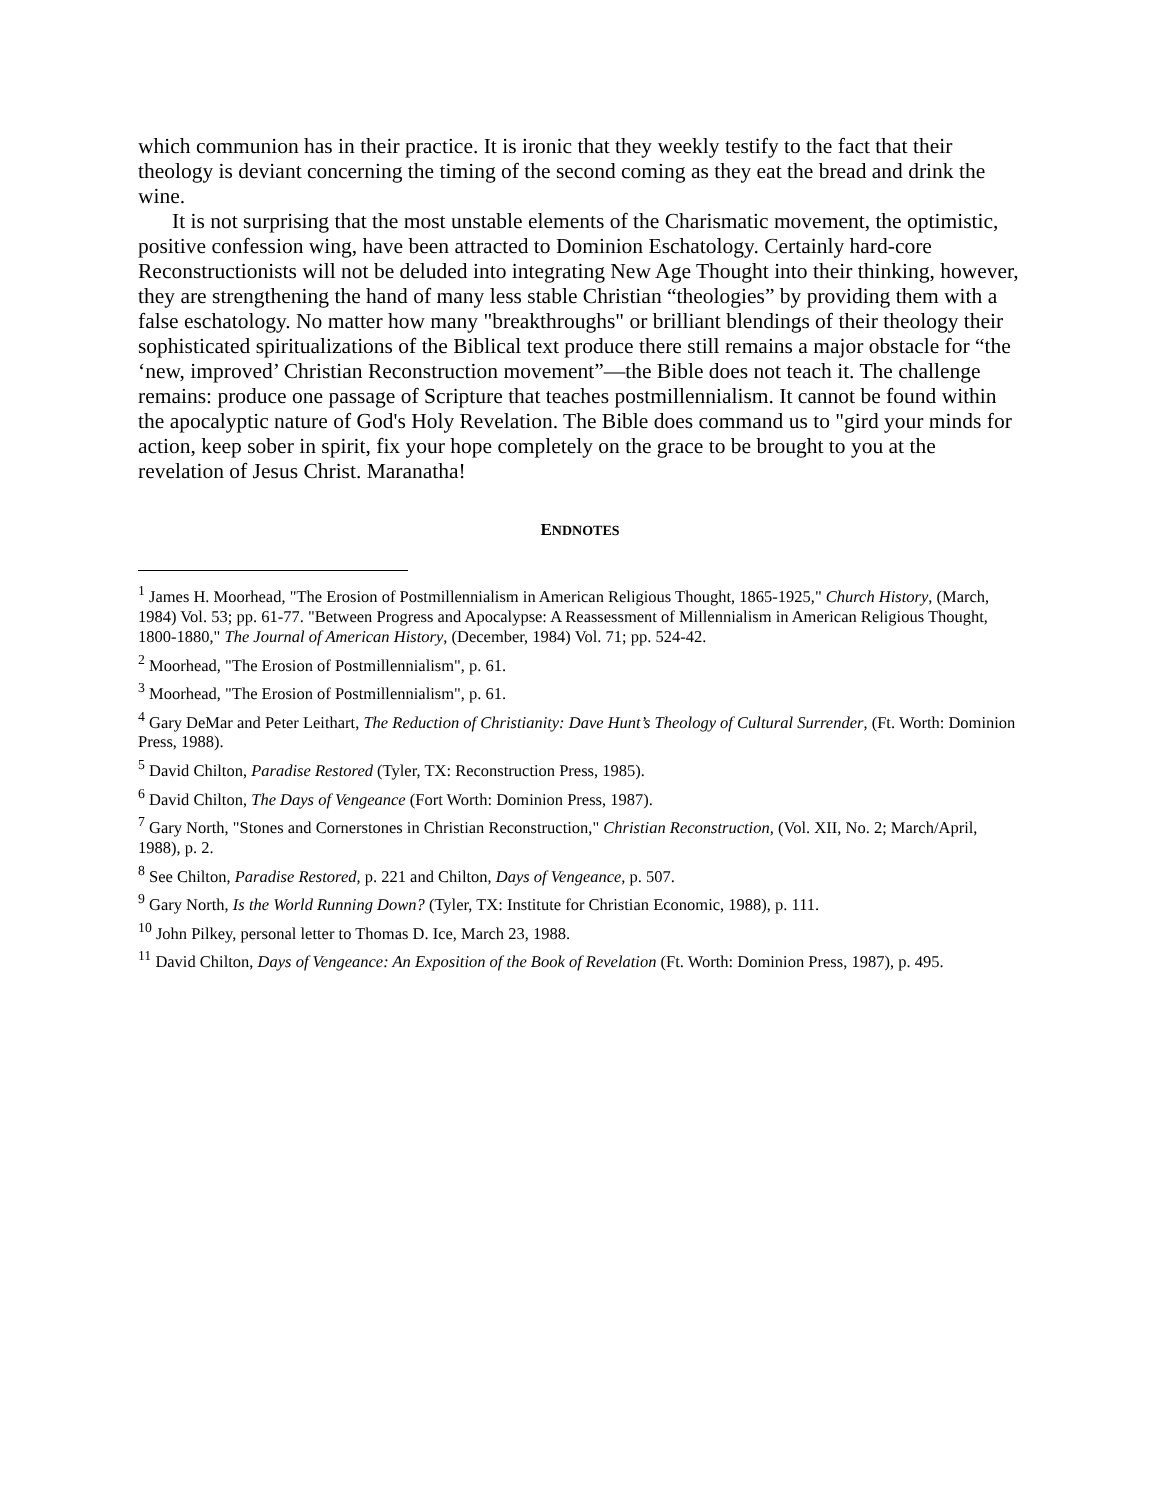which communion has in their practice. It is ironic that they weekly testify to the fact that their theology is deviant concerning the timing of the second coming as they eat the bread and drink the wine.
It is not surprising that the most unstable elements of the Charismatic movement, the optimistic, positive confession wing, have been attracted to Dominion Eschatology. Certainly hard-core Reconstructionists will not be deluded into integrating New Age Thought into their thinking, however, they are strengthening the hand of many less stable Christian “theologies” by providing them with a false eschatology. No matter how many "breakthroughs" or brilliant blendings of their theology their sophisticated spiritualizations of the Biblical text produce there still remains a major obstacle for “the ‘new, improved’ Christian Reconstruction movement”—the Bible does not teach it. The challenge remains: produce one passage of Scripture that teaches postmillennialism. It cannot be found within the apocalyptic nature of God's Holy Revelation. The Bible does command us to "gird your minds for action, keep sober in spirit, fix your hope completely on the grace to be brought to you at the revelation of Jesus Christ. Maranatha!
ENDNOTES
<sup>1</sup> James H. Moorhead, "The Erosion of Postmillennialism in American Religious Thought, 1865-1925," Church History, (March, 1984) Vol. 53; pp. 61-77. "Between Progress and Apocalypse: A Reassessment of Millennialism in American Religious Thought, 1800-1880," The Journal of American History, (December, 1984) Vol. 71; pp. 524-42.
<sup>2</sup> Moorhead, "The Erosion of Postmillennialism", p. 61.
<sup>3</sup> Moorhead, "The Erosion of Postmillennialism", p. 61.
<sup>4</sup> Gary DeMar and Peter Leithart, The Reduction of Christianity: Dave Hunt’s Theology of Cultural Surrender, (Ft. Worth: Dominion Press, 1988).
<sup>5</sup> David Chilton, Paradise Restored (Tyler, TX: Reconstruction Press, 1985).
<sup>6</sup> David Chilton, The Days of Vengeance (Fort Worth: Dominion Press, 1987).
<sup>7</sup> Gary North, "Stones and Cornerstones in Christian Reconstruction," Christian Reconstruction, (Vol. XII, No. 2; March/April, 1988), p. 2.
<sup>8</sup> See Chilton, Paradise Restored, p. 221 and Chilton, Days of Vengeance, p. 507.
<sup>9</sup> Gary North, Is the World Running Down? (Tyler, TX: Institute for Christian Economic, 1988), p. 111.
<sup>10</sup> John Pilkey, personal letter to Thomas D. Ice, March 23, 1988.
<sup>11</sup> David Chilton, Days of Vengeance: An Exposition of the Book of Revelation (Ft. Worth: Dominion Press, 1987), p. 495.